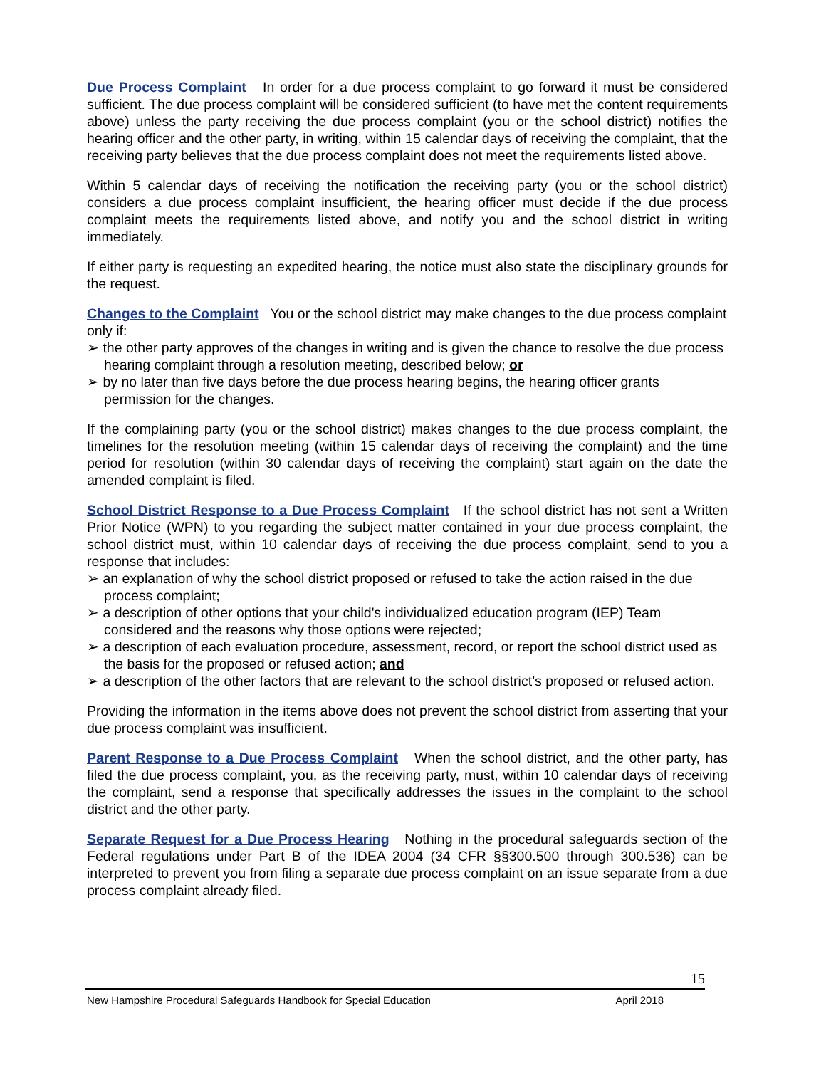Due Process Complaint In order for a due process complaint to go forward it must be considered sufficient. The due process complaint will be considered sufficient (to have met the content requirements above) unless the party receiving the due process complaint (you or the school district) notifies the hearing officer and the other party, in writing, within 15 calendar days of receiving the complaint, that the receiving party believes that the due process complaint does not meet the requirements listed above.
Within 5 calendar days of receiving the notification the receiving party (you or the school district) considers a due process complaint insufficient, the hearing officer must decide if the due process complaint meets the requirements listed above, and notify you and the school district in writing immediately.
If either party is requesting an expedited hearing, the notice must also state the disciplinary grounds for the request.
Changes to the Complaint You or the school district may make changes to the due process complaint only if:
➢ the other party approves of the changes in writing and is given the chance to resolve the due process hearing complaint through a resolution meeting, described below; or
➢ by no later than five days before the due process hearing begins, the hearing officer grants permission for the changes.
If the complaining party (you or the school district) makes changes to the due process complaint, the timelines for the resolution meeting (within 15 calendar days of receiving the complaint) and the time period for resolution (within 30 calendar days of receiving the complaint) start again on the date the amended complaint is filed.
School District Response to a Due Process Complaint If the school district has not sent a Written Prior Notice (WPN) to you regarding the subject matter contained in your due process complaint, the school district must, within 10 calendar days of receiving the due process complaint, send to you a response that includes:
➢ an explanation of why the school district proposed or refused to take the action raised in the due process complaint;
➢ a description of other options that your child's individualized education program (IEP) Team considered and the reasons why those options were rejected;
➢ a description of each evaluation procedure, assessment, record, or report the school district used as the basis for the proposed or refused action; and
➢ a description of the other factors that are relevant to the school district’s proposed or refused action.
Providing the information in the items above does not prevent the school district from asserting that your due process complaint was insufficient.
Parent Response to a Due Process Complaint When the school district, and the other party, has filed the due process complaint, you, as the receiving party, must, within 10 calendar days of receiving the complaint, send a response that specifically addresses the issues in the complaint to the school district and the other party.
Separate Request for a Due Process Hearing Nothing in the procedural safeguards section of the Federal regulations under Part B of the IDEA 2004 (34 CFR §§300.500 through 300.536) can be interpreted to prevent you from filing a separate due process complaint on an issue separate from a due process complaint already filed.
15
New Hampshire Procedural Safeguards Handbook for Special Education April 2018